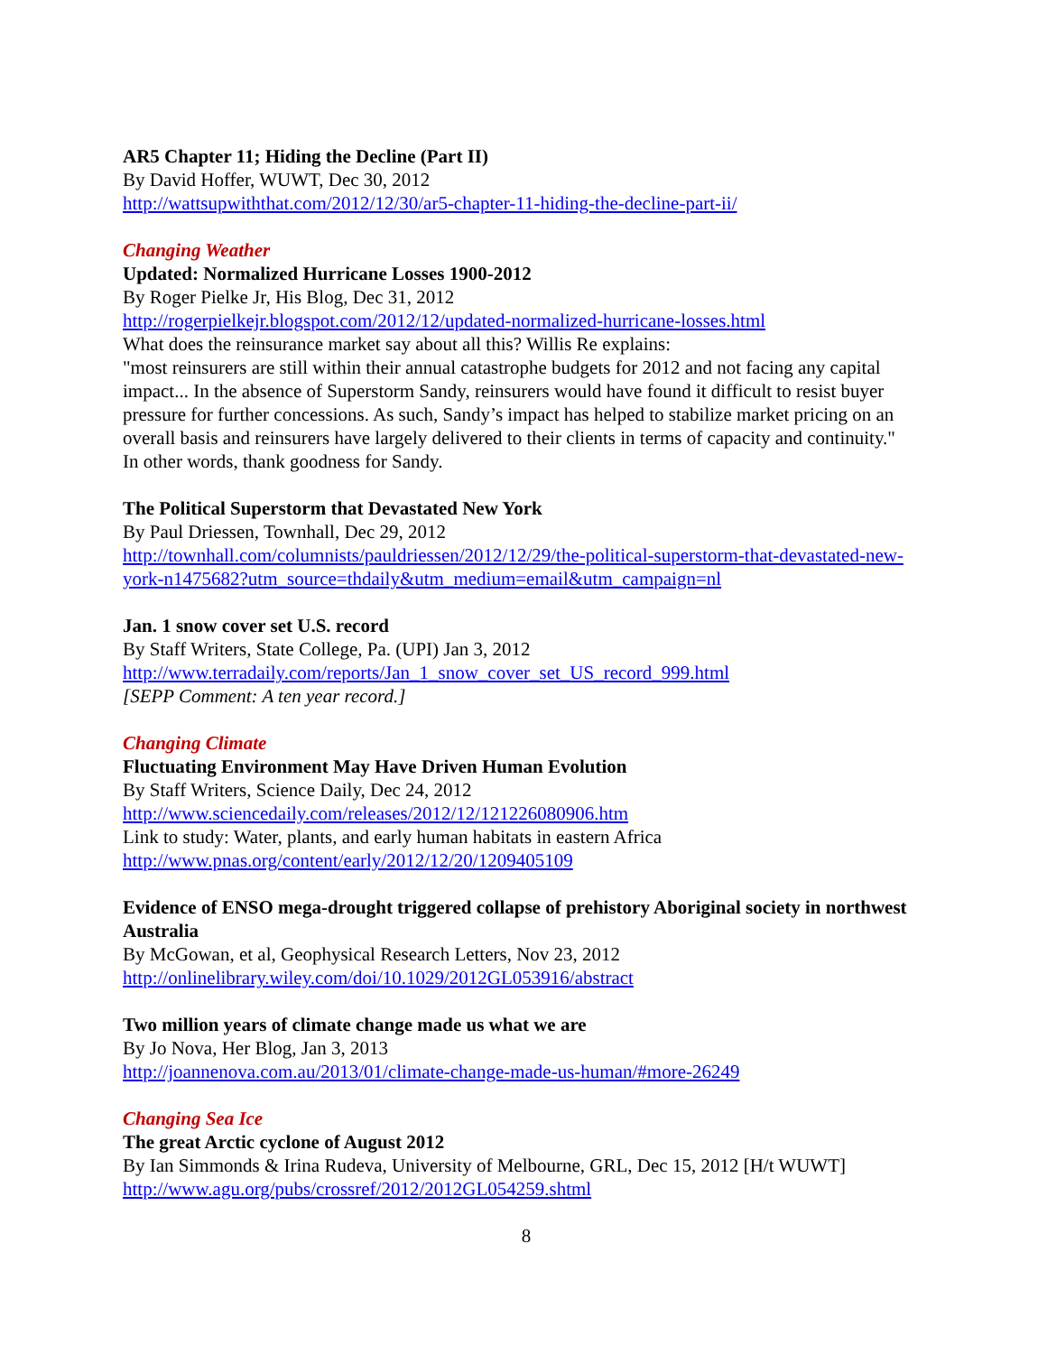AR5 Chapter 11; Hiding the Decline (Part II)
By David Hoffer, WUWT, Dec 30, 2012
http://wattsupwiththat.com/2012/12/30/ar5-chapter-11-hiding-the-decline-part-ii/
Changing Weather
Updated: Normalized Hurricane Losses 1900-2012
By Roger Pielke Jr, His Blog, Dec 31, 2012
http://rogerpielkejr.blogspot.com/2012/12/updated-normalized-hurricane-losses.html
What does the reinsurance market say about all this? Willis Re explains:
"most reinsurers are still within their annual catastrophe budgets for 2012 and not facing any capital impact... In the absence of Superstorm Sandy, reinsurers would have found it difficult to resist buyer pressure for further concessions. As such, Sandy’s impact has helped to stabilize market pricing on an overall basis and reinsurers have largely delivered to their clients in terms of capacity and continuity."
In other words, thank goodness for Sandy.
The Political Superstorm that Devastated New York
By Paul Driessen, Townhall, Dec 29, 2012
http://townhall.com/columnists/pauldriessen/2012/12/29/the-political-superstorm-that-devastated-new-york-n1475682?utm_source=thdaily&utm_medium=email&utm_campaign=nl
Jan. 1 snow cover set U.S. record
By Staff Writers, State College, Pa. (UPI) Jan 3, 2012
http://www.terradaily.com/reports/Jan_1_snow_cover_set_US_record_999.html
[SEPP Comment: A ten year record.]
Changing Climate
Fluctuating Environment May Have Driven Human Evolution
By Staff Writers, Science Daily, Dec 24, 2012
http://www.sciencedaily.com/releases/2012/12/121226080906.htm
Link to study: Water, plants, and early human habitats in eastern Africa
http://www.pnas.org/content/early/2012/12/20/1209405109
Evidence of ENSO mega-drought triggered collapse of prehistory Aboriginal society in northwest Australia
By McGowan, et al, Geophysical Research Letters, Nov 23, 2012
http://onlinelibrary.wiley.com/doi/10.1029/2012GL053916/abstract
Two million years of climate change made us what we are
By Jo Nova, Her Blog, Jan 3, 2013
http://joannenova.com.au/2013/01/climate-change-made-us-human/#more-26249
Changing Sea Ice
The great Arctic cyclone of August 2012
By Ian Simmonds & Irina Rudeva, University of Melbourne, GRL, Dec 15, 2012 [H/t WUWT]
http://www.agu.org/pubs/crossref/2012/2012GL054259.shtml
8